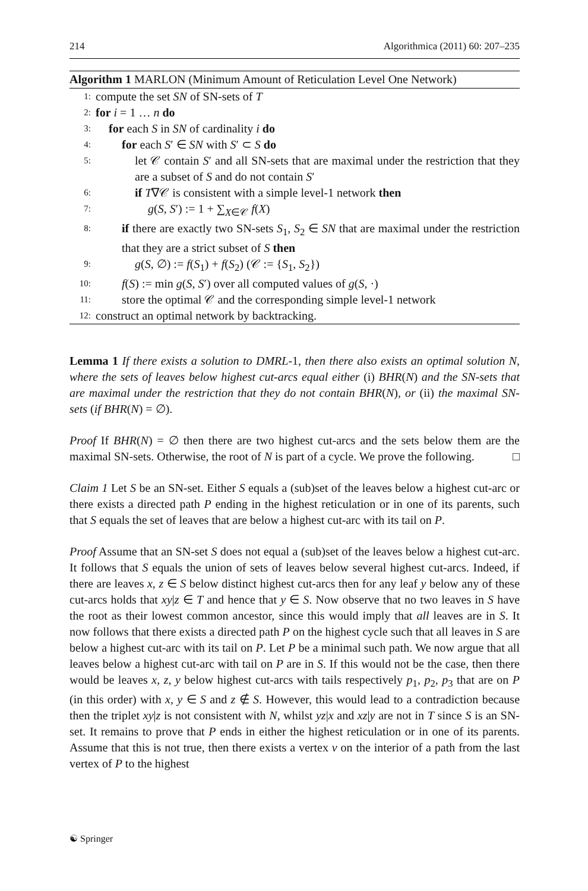214 Algorithmica (2011) 60: 207–235
Algorithm 1 MARLON (Minimum Amount of Reticulation Level One Network)
1: compute the set SN of SN-sets of T
2: for i = 1 … n do
3: for each S in SN of cardinality i do
4: for each S′ ∈ SN with S′ ⊂ S do
5: let 𝒞 contain S′ and all SN-sets that are maximal under the restriction that they are a subset of S and do not contain S′
6: if T∇𝒞 is consistent with a simple level-1 network then
7: g(S, S′) := 1 + ∑<sub>X∈𝒞</sub> f(X)
8: if there are exactly two SN-sets S<sub>1</sub>, S<sub>2</sub> ∈ SN that are maximal under the restriction that they are a strict subset of S then
9: g(S, ∅) := f(S<sub>1</sub>) + f(S<sub>2</sub>) (𝒞 := {S<sub>1</sub>, S<sub>2</sub>})
10: f(S) := min g(S, S′) over all computed values of g(S, ·)
11: store the optimal 𝒞 and the corresponding simple level-1 network
12: construct an optimal network by backtracking.
Lemma 1 If there exists a solution to DMRL-1, then there also exists an optimal solution N, where the sets of leaves below highest cut-arcs equal either (i) BHR(N) and the SN-sets that are maximal under the restriction that they do not contain BHR(N), or (ii) the maximal SN-sets (if BHR(N) = ∅).
Proof If BHR(N) = ∅ then there are two highest cut-arcs and the sets below them are the maximal SN-sets. Otherwise, the root of N is part of a cycle. We prove the following. □
Claim 1 Let S be an SN-set. Either S equals a (sub)set of the leaves below a highest cut-arc or there exists a directed path P ending in the highest reticulation or in one of its parents, such that S equals the set of leaves that are below a highest cut-arc with its tail on P.
Proof Assume that an SN-set S does not equal a (sub)set of the leaves below a highest cut-arc. It follows that S equals the union of sets of leaves below several highest cut-arcs. Indeed, if there are leaves x, z ∈ S below distinct highest cut-arcs then for any leaf y below any of these cut-arcs holds that xy|z ∈ T and hence that y ∈ S. Now observe that no two leaves in S have the root as their lowest common ancestor, since this would imply that all leaves are in S. It now follows that there exists a directed path P on the highest cycle such that all leaves in S are below a highest cut-arc with its tail on P. Let P be a minimal such path. We now argue that all leaves below a highest cut-arc with tail on P are in S. If this would not be the case, then there would be leaves x, z, y below highest cut-arcs with tails respectively p<sub>1</sub>, p<sub>2</sub>, p<sub>3</sub> that are on P (in this order) with x, y ∈ S and z ∉ S. However, this would lead to a contradiction because then the triplet xy|z is not consistent with N, whilst yz|x and xz|y are not in T since S is an SN-set. It remains to prove that P ends in either the highest reticulation or in one of its parents. Assume that this is not true, then there exists a vertex v on the interior of a path from the last vertex of P to the highest
☯ Springer